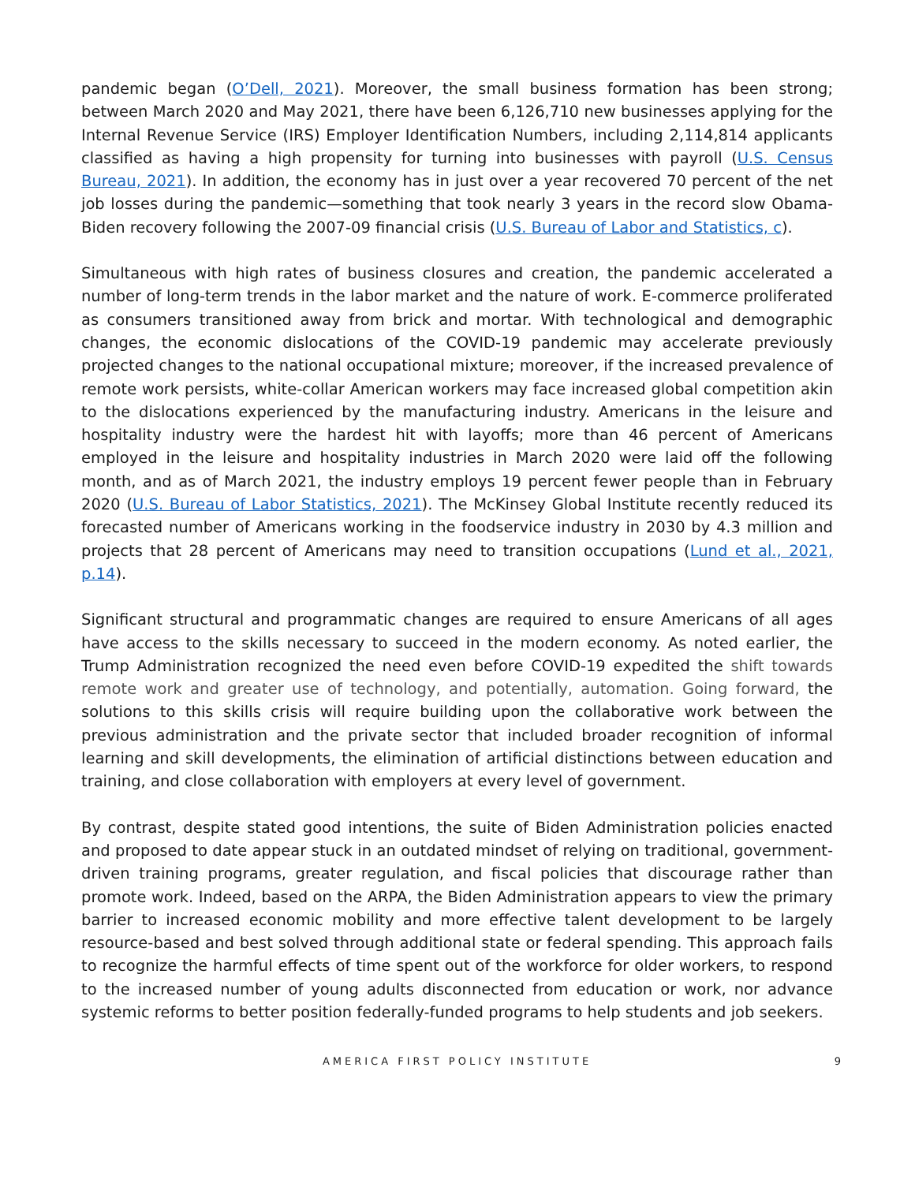pandemic began (O’Dell, 2021). Moreover, the small business formation has been strong; between March 2020 and May 2021, there have been 6,126,710 new businesses applying for the Internal Revenue Service (IRS) Employer Identification Numbers, including 2,114,814 applicants classified as having a high propensity for turning into businesses with payroll (U.S. Census Bureau, 2021). In addition, the economy has in just over a year recovered 70 percent of the net job losses during the pandemic—something that took nearly 3 years in the record slow Obama-Biden recovery following the 2007-09 financial crisis (U.S. Bureau of Labor and Statistics, c).
Simultaneous with high rates of business closures and creation, the pandemic accelerated a number of long-term trends in the labor market and the nature of work. E-commerce proliferated as consumers transitioned away from brick and mortar. With technological and demographic changes, the economic dislocations of the COVID-19 pandemic may accelerate previously projected changes to the national occupational mixture; moreover, if the increased prevalence of remote work persists, white-collar American workers may face increased global competition akin to the dislocations experienced by the manufacturing industry. Americans in the leisure and hospitality industry were the hardest hit with layoffs; more than 46 percent of Americans employed in the leisure and hospitality industries in March 2020 were laid off the following month, and as of March 2021, the industry employs 19 percent fewer people than in February 2020 (U.S. Bureau of Labor Statistics, 2021). The McKinsey Global Institute recently reduced its forecasted number of Americans working in the foodservice industry in 2030 by 4.3 million and projects that 28 percent of Americans may need to transition occupations (Lund et al., 2021, p.14).
Significant structural and programmatic changes are required to ensure Americans of all ages have access to the skills necessary to succeed in the modern economy. As noted earlier, the Trump Administration recognized the need even before COVID-19 expedited the shift towards remote work and greater use of technology, and potentially, automation. Going forward, the solutions to this skills crisis will require building upon the collaborative work between the previous administration and the private sector that included broader recognition of informal learning and skill developments, the elimination of artificial distinctions between education and training, and close collaboration with employers at every level of government.
By contrast, despite stated good intentions, the suite of Biden Administration policies enacted and proposed to date appear stuck in an outdated mindset of relying on traditional, government-driven training programs, greater regulation, and fiscal policies that discourage rather than promote work. Indeed, based on the ARPA, the Biden Administration appears to view the primary barrier to increased economic mobility and more effective talent development to be largely resource-based and best solved through additional state or federal spending. This approach fails to recognize the harmful effects of time spent out of the workforce for older workers, to respond to the increased number of young adults disconnected from education or work, nor advance systemic reforms to better position federally-funded programs to help students and job seekers.
AMERICA FIRST POLICY INSTITUTE 9